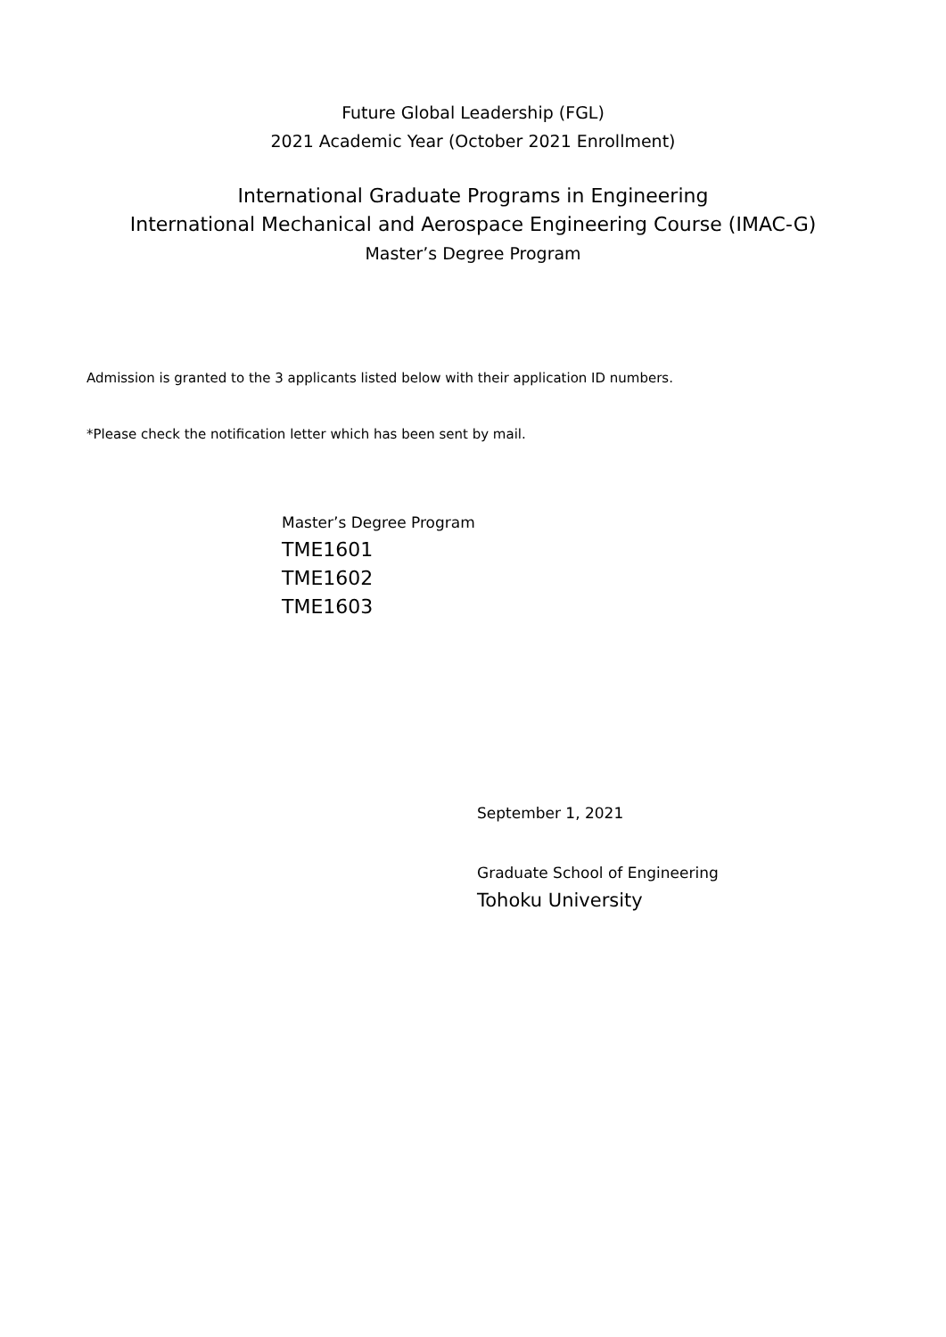Future Global Leadership (FGL)
2021 Academic Year (October 2021 Enrollment)
International Graduate Programs in Engineering
International Mechanical and Aerospace Engineering Course (IMAC-G)
Master’s Degree Program
Admission is granted to the 3 applicants listed below with their application ID numbers.
*Please check the notification letter which has been sent by mail.
Master’s Degree Program
TME1601
TME1602
TME1603
September 1, 2021
Graduate School of Engineering
Tohoku University